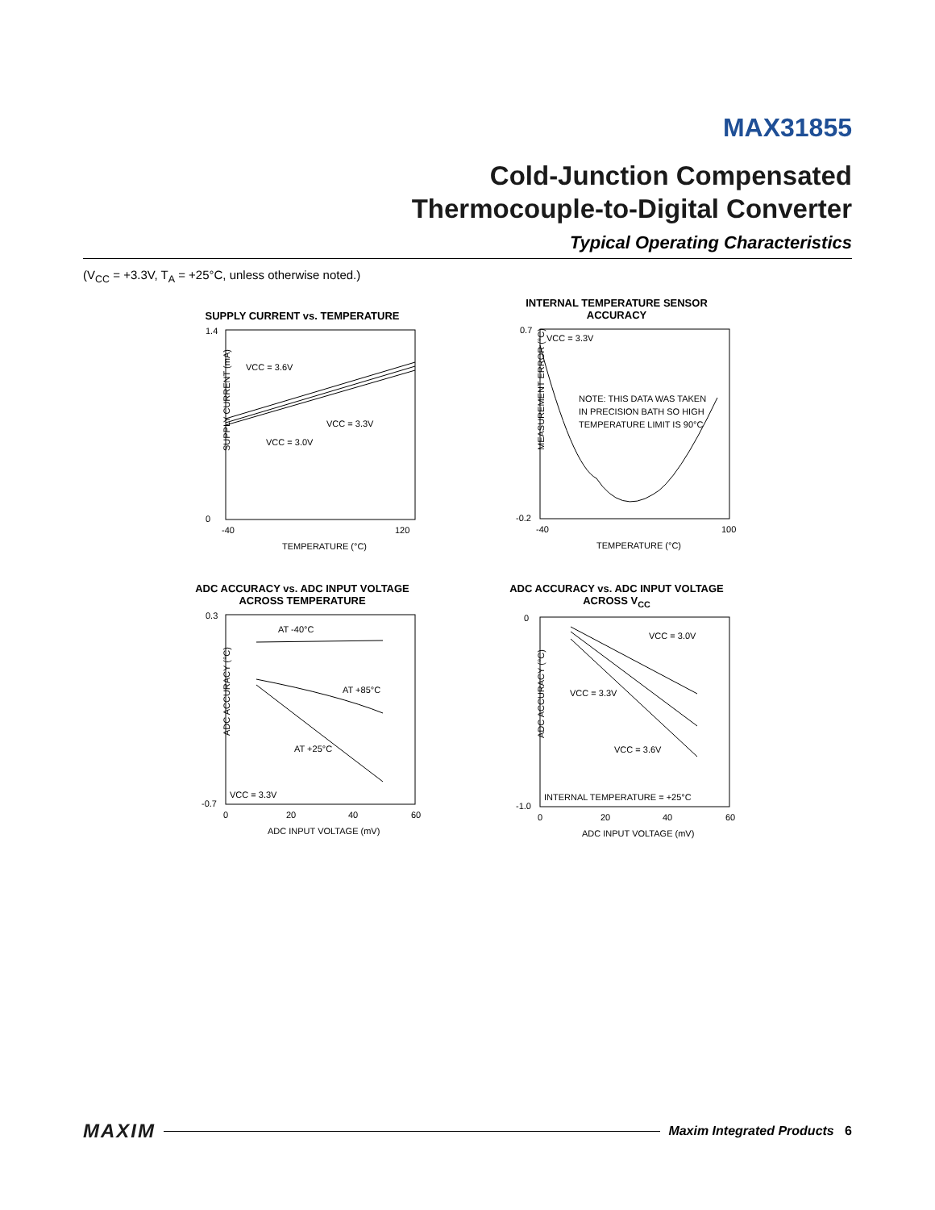MAX31855
Cold-Junction Compensated
Thermocouple-to-Digital Converter
Typical Operating Characteristics
(V<sub>CC</sub> = +3.3V, T<sub>A</sub> = +25°C, unless otherwise noted.)
SUPPLY CURRENT vs. TEMPERATURE
SUPPLY CURRENT (mA)
VCC = 3.6V
VCC = 3.3V
VCC = 3.0V
1.4
0
-40
120
TEMPERATURE (°C)
INTERNAL TEMPERATURE SENSOR
ACCURACY
MEASUREMENT ERROR (°C)
VCC = 3.3V
NOTE: THIS DATA WAS TAKEN
IN PRECISION BATH SO HIGH
TEMPERATURE LIMIT IS 90°C
0.7
-0.2
-40
100
TEMPERATURE (°C)
ADC ACCURACY vs. ADC INPUT VOLTAGE
ACROSS TEMPERATURE
ADC ACCURACY (°C)
AT -40°C
AT +85°C
AT +25°C
VCC = 3.3V
0.3
-0.7
0
20
40
60
ADC INPUT VOLTAGE (mV)
ADC ACCURACY vs. ADC INPUT VOLTAGE
ACROSS V<sub>CC</sub>
ADC ACCURACY (°C)
VCC = 3.0V
VCC = 3.3V
VCC = 3.6V
INTERNAL TEMPERATURE = +25°C
0
-1.0
0
20
40
60
ADC INPUT VOLTAGE (mV)
MAXIM Maxim Integrated Products 6